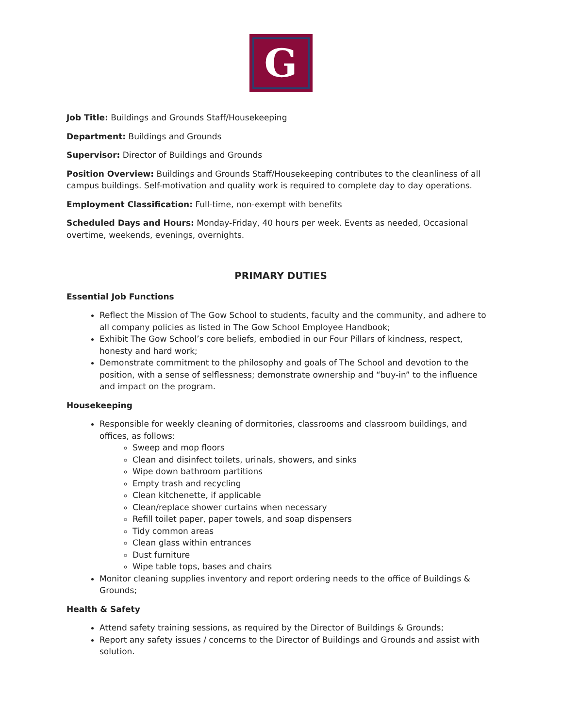G
Job Title: Buildings and Grounds Staff/Housekeeping
Department: Buildings and Grounds
Supervisor: Director of Buildings and Grounds
Position Overview: Buildings and Grounds Staff/Housekeeping contributes to the cleanliness of all campus buildings. Self-motivation and quality work is required to complete day to day operations.
Employment Classification: Full-time, non-exempt with benefits
Scheduled Days and Hours: Monday-Friday, 40 hours per week. Events as needed, Occasional overtime, weekends, evenings, overnights.
PRIMARY DUTIES
Essential Job Functions
Reflect the Mission of The Gow School to students, faculty and the community, and adhere to all company policies as listed in The Gow School Employee Handbook;
Exhibit The Gow School’s core beliefs, embodied in our Four Pillars of kindness, respect, honesty and hard work;
Demonstrate commitment to the philosophy and goals of The School and devotion to the position, with a sense of selflessness; demonstrate ownership and “buy-in” to the influence and impact on the program.
Housekeeping
Responsible for weekly cleaning of dormitories, classrooms and classroom buildings, and offices, as follows:
Sweep and mop floors
Clean and disinfect toilets, urinals, showers, and sinks
Wipe down bathroom partitions
Empty trash and recycling
Clean kitchenette, if applicable
Clean/replace shower curtains when necessary
Refill toilet paper, paper towels, and soap dispensers
Tidy common areas
Clean glass within entrances
Dust furniture
Wipe table tops, bases and chairs
Monitor cleaning supplies inventory and report ordering needs to the office of Buildings & Grounds;
Health & Safety
Attend safety training sessions, as required by the Director of Buildings & Grounds;
Report any safety issues / concerns to the Director of Buildings and Grounds and assist with solution.